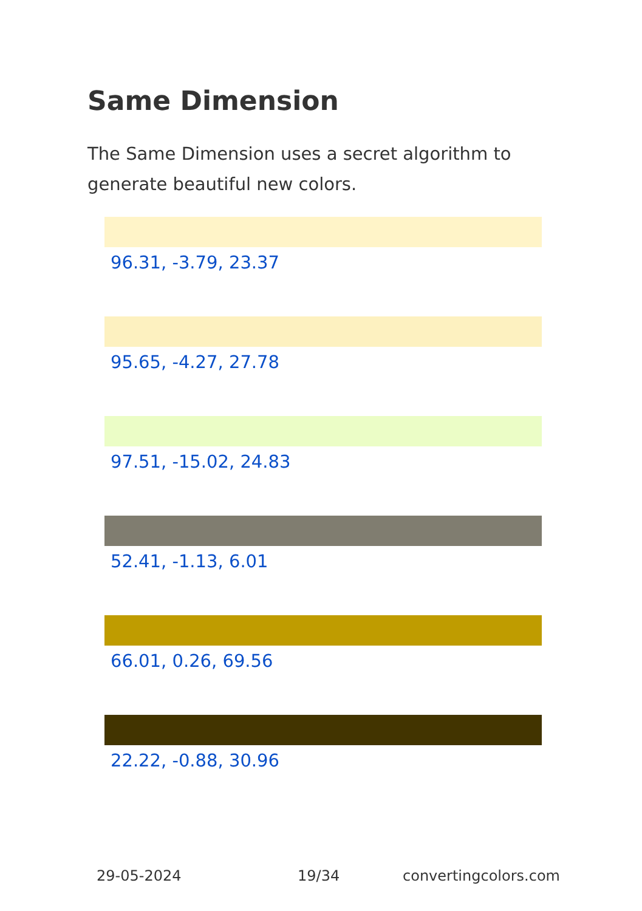Same Dimension
The Same Dimension uses a secret algorithm to generate beautiful new colors.
96.31, -3.79, 23.37
95.65, -4.27, 27.78
97.51, -15.02, 24.83
52.41, -1.13, 6.01
66.01, 0.26, 69.56
22.22, -0.88, 30.96
29-05-2024 19/34 convertingcolors.com